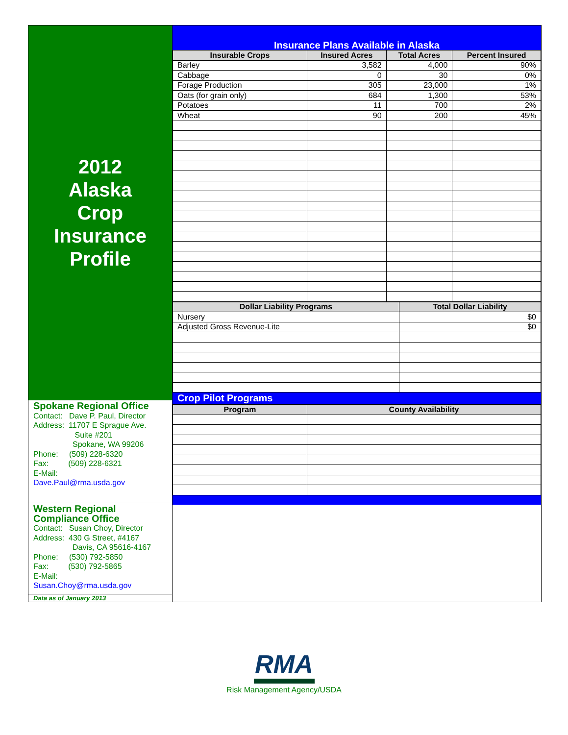2012
Alaska
Crop
Insurance
Profile
Spokane Regional Office
Contact: Dave P. Paul, Director
Address: 11707 E Sprague Ave.
Suite #201
Spokane, WA 99206
Phone: (509) 228-6320
Fax: (509) 228-6321
E-Mail:
Dave.Paul@rma.usda.gov
Western Regional
Compliance Office
Contact: Susan Choy, Director
Address: 430 G Street, #4167
Davis, CA 95616-4167
Phone: (530) 792-5850
Fax: (530) 792-5865
E-Mail:
Susan.Choy@rma.usda.gov
Data as of January 2013
Insurance Plans Available in Alaska
| Insurable Crops | Insured Acres | Total Acres | Percent Insured |
| --- | --- | --- | --- |
| Barley | 3,582 | 4,000 | 90% |
| Cabbage | 0 | 30 | 0% |
| Forage Production | 305 | 23,000 | 1% |
| Oats (for grain only) | 684 | 1,300 | 53% |
| Potatoes | 11 | 700 | 2% |
| Wheat | 90 | 200 | 45% |
| Dollar Liability Programs | Total Dollar Liability |
| --- | --- |
| Nursery | $0 |
| Adjusted Gross Revenue-Lite | $0 |
Crop Pilot Programs
| Program | County Availability |
| --- | --- |
RMA
Risk Management Agency/USDA